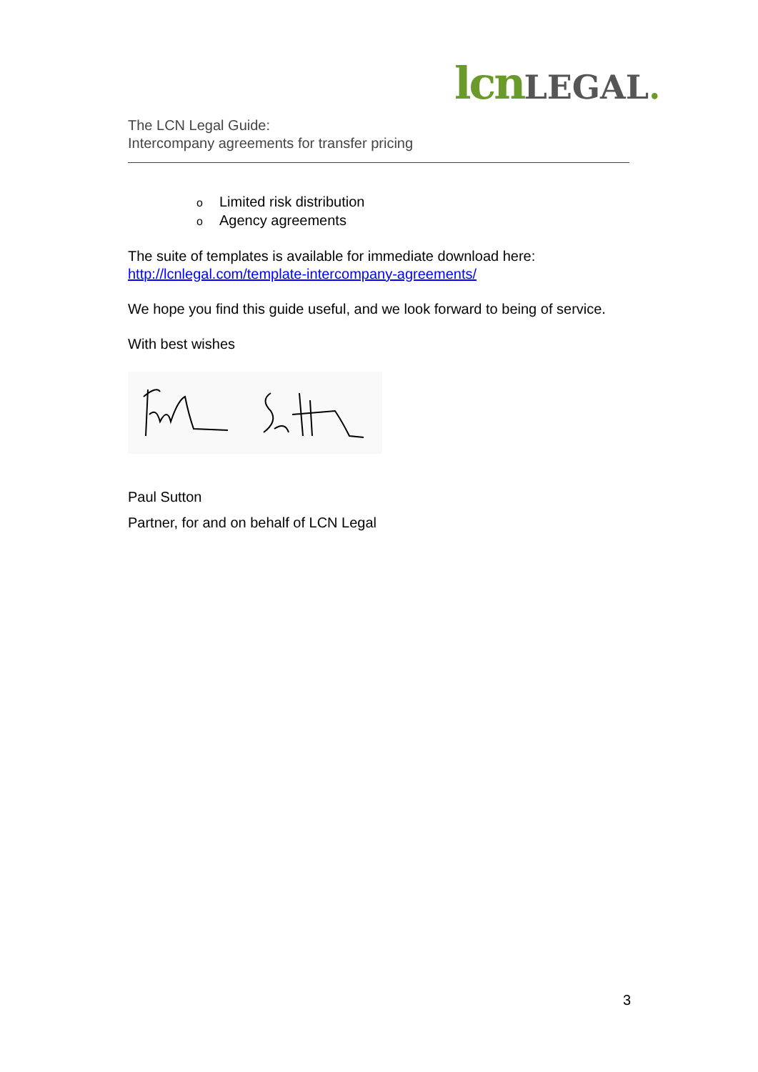lcn LEGAL.
The LCN Legal Guide:
Intercompany agreements for transfer pricing
o Limited risk distribution
o Agency agreements
The suite of templates is available for immediate download here:
http://lcnlegal.com/template-intercompany-agreements/
We hope you find this guide useful, and we look forward to being of service.
With best wishes
Paul Sutton
Partner, for and on behalf of LCN Legal
3